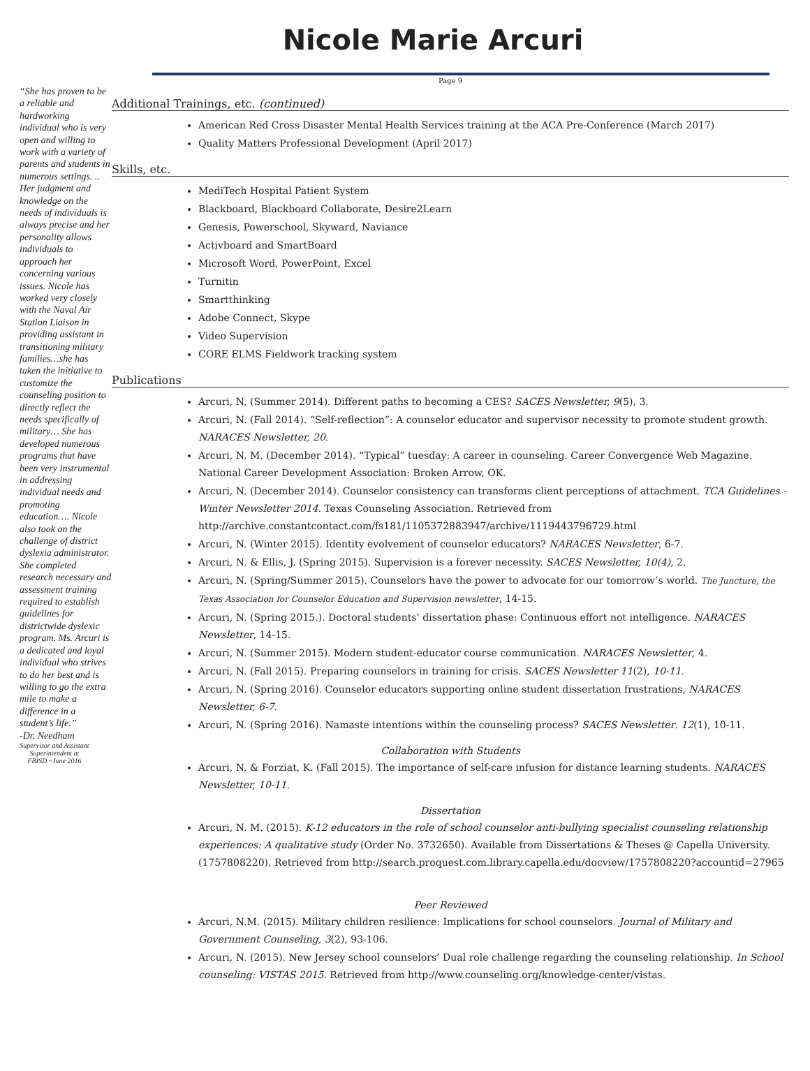Nicole Marie Arcuri
“She has proven to be a reliable and hardworking individual who is very open and willing to work with a variety of parents and students in numerous settings. .. Her judgment and knowledge on the needs of individuals is always precise and her personality allows individuals to approach her concerning various issues. Nicole has worked very closely with the Naval Air Station Liaison in providing assistant in transitioning military families…she has taken the initiative to customize the counseling position to directly reflect the needs specifically of military… She has developed numerous programs that have been very instrumental in addressing individual needs and promoting education…. Nicole also took on the challenge of district dyslexia administrator. She completed research necessary and assessment training required to establish guidelines for districtwide dyslexic program. Ms. Arcuri is a dedicated and loyal individual who strives to do her best and is willing to go the extra mile to make a difference in a student’s life.”
-Dr. Needham
Supervisor and Assistant Superintendent at FBISD ~June 2016
Page 9
Additional Trainings, etc. (continued)
American Red Cross Disaster Mental Health Services training at the ACA Pre-Conference (March 2017)
Quality Matters Professional Development (April 2017)
Skills, etc.
MediTech Hospital Patient System
Blackboard, Blackboard Collaborate, Desire2Learn
Genesis, Powerschool, Skyward, Naviance
Activboard and SmartBoard
Microsoft Word, PowerPoint, Excel
Turnitin
Smartthinking
Adobe Connect, Skype
Video Supervision
CORE ELMS Fieldwork tracking system
Publications
Arcuri, N. (Summer 2014). Different paths to becoming a CES? SACES Newsletter, 9(5), 3.
Arcuri, N. (Fall 2014). “Self-reflection”: A counselor educator and supervisor necessity to promote student growth. NARACES Newsletter, 20.
Arcuri, N. M. (December 2014). “Typical” tuesday: A career in counseling. Career Convergence Web Magazine. National Career Development Association: Broken Arrow, OK.
Arcuri, N. (December 2014). Counselor consistency can transforms client perceptions of attachment. TCA Guidelines - Winter Newsletter 2014. Texas Counseling Association. Retrieved from http://archive.constantcontact.com/fs181/1105372883947/archive/1119443796729.html
Arcuri, N. (Winter 2015). Identity evolvement of counselor educators? NARACES Newsletter, 6-7.
Arcuri, N. & Ellis, J. (Spring 2015). Supervision is a forever necessity. SACES Newsletter, 10(4), 2.
Arcuri, N. (Spring/Summer 2015). Counselors have the power to advocate for our tomorrow’s world. The Juncture, the Texas Association for Counselor Education and Supervision newsletter, 14-15.
Arcuri, N. (Spring 2015.). Doctoral students’ dissertation phase: Continuous effort not intelligence. NARACES Newsletter, 14-15.
Arcuri, N. (Summer 2015). Modern student-educator course communication. NARACES Newsletter, 4.
Arcuri, N. (Fall 2015). Preparing counselors in training for crisis. SACES Newsletter 11(2), 10-11.
Arcuri, N. (Spring 2016). Counselor educators supporting online student dissertation frustrations, NARACES Newsletter, 6-7.
Arcuri, N. (Spring 2016). Namaste intentions within the counseling process? SACES Newsletter. 12(1), 10-11.
Collaboration with Students
Arcuri, N. & Forziat, K. (Fall 2015). The importance of self-care infusion for distance learning students. NARACES Newsletter, 10-11.
Dissertation
Arcuri, N. M. (2015). K-12 educators in the role of school counselor anti-bullying specialist counseling relationship experiences: A qualitative study (Order No. 3732650). Available from Dissertations & Theses @ Capella University. (1757808220). Retrieved from http://search.proquest.com.library.capella.edu/docview/1757808220?accountid=27965
Peer Reviewed
Arcuri, N.M. (2015). Military children resilience: Implications for school counselors. Journal of Military and Government Counseling, 3(2), 93-106.
Arcuri, N. (2015). New Jersey school counselors’ Dual role challenge regarding the counseling relationship. In School counseling: VISTAS 2015. Retrieved from http://www.counseling.org/knowledge-center/vistas.